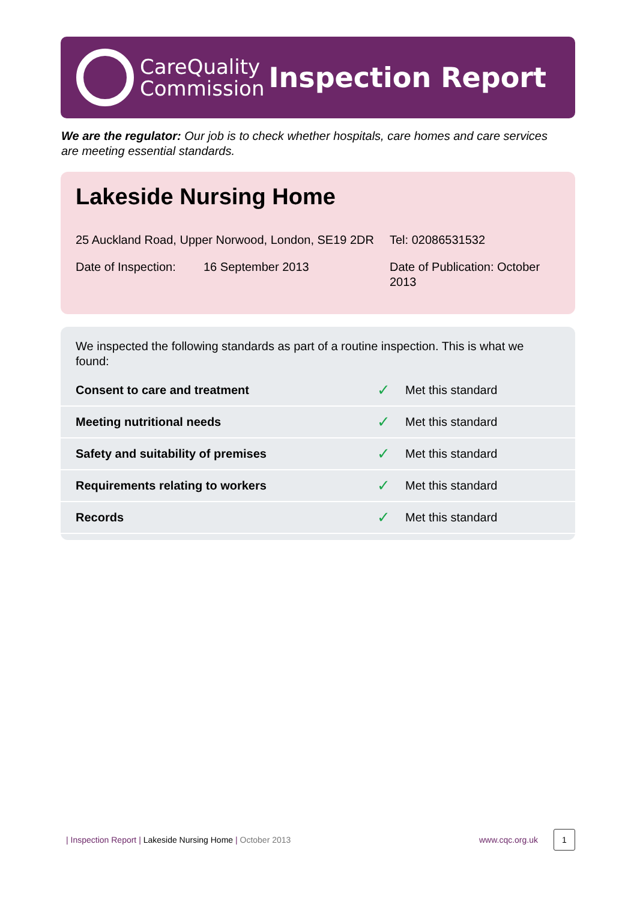CareQuality
Commission
Inspection Report
We are the regulator: Our job is to check whether hospitals, care homes and care services are meeting essential standards.
Lakeside Nursing Home
25 Auckland Road, Upper Norwood, London, SE19 2DR
Tel: 02086531532
Date of Inspection:
16 September 2013 Date of Publication: October 2013
We inspected the following standards as part of a routine inspection. This is what we found:
| Consent to care and treatment | ✓ | Met this standard |
| Meeting nutritional needs | ✓ | Met this standard |
| Safety and suitability of premises | ✓ | Met this standard |
| Requirements relating to workers | ✓ | Met this standard |
| Records | ✓ | Met this standard |
| Inspection Report | Lakeside Nursing Home | October 2013 www.cqc.org.uk
1